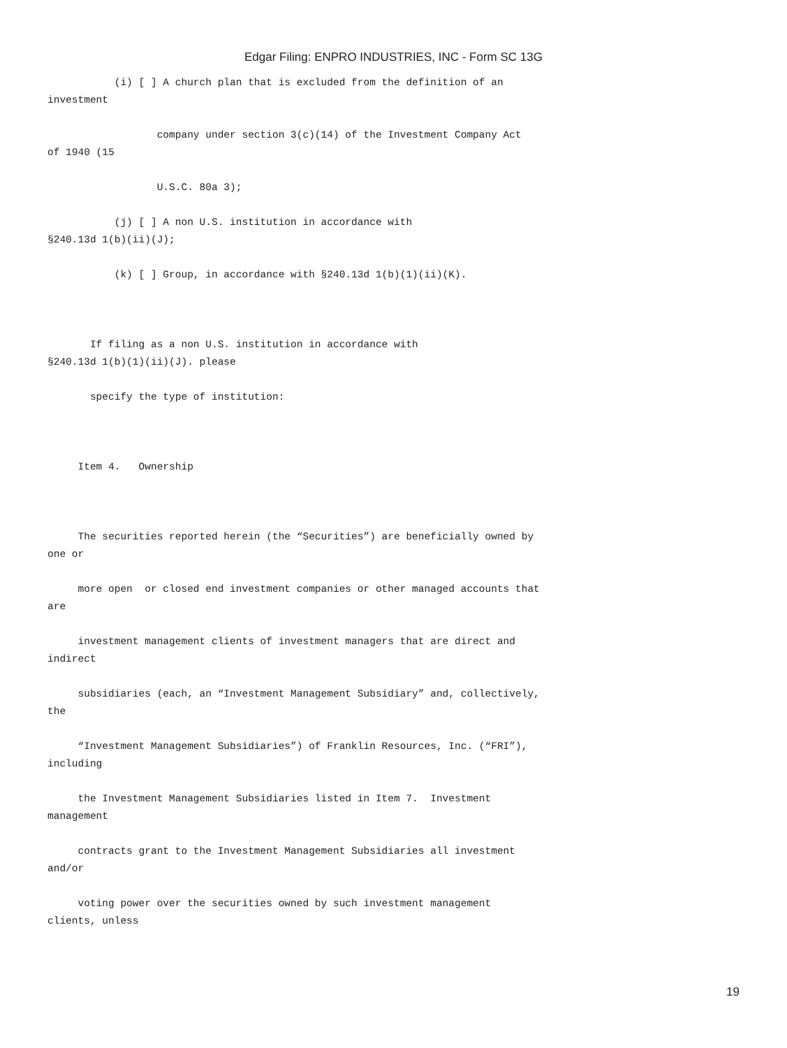Edgar Filing: ENPRO INDUSTRIES, INC - Form SC 13G
(i) [ ] A church plan that is excluded from the definition of an investment
company under section 3(c)(14) of the Investment Company Act of 1940 (15
U.S.C. 80a 3);
(j) [ ] A non U.S. institution in accordance with §240.13d 1(b)(ii)(J);
(k) [ ] Group, in accordance with §240.13d 1(b)(1)(ii)(K).
If filing as a non U.S. institution in accordance with §240.13d 1(b)(1)(ii)(J). please
specify the type of institution:
Item 4. Ownership
The securities reported herein (the “Securities”) are beneficially owned by one or
more open or closed end investment companies or other managed accounts that are
investment management clients of investment managers that are direct and indirect
subsidiaries (each, an “Investment Management Subsidiary” and, collectively, the
“Investment Management Subsidiaries”) of Franklin Resources, Inc. (“FRI”), including
the Investment Management Subsidiaries listed in Item 7. Investment management
contracts grant to the Investment Management Subsidiaries all investment and/or
voting power over the securities owned by such investment management clients, unless
19